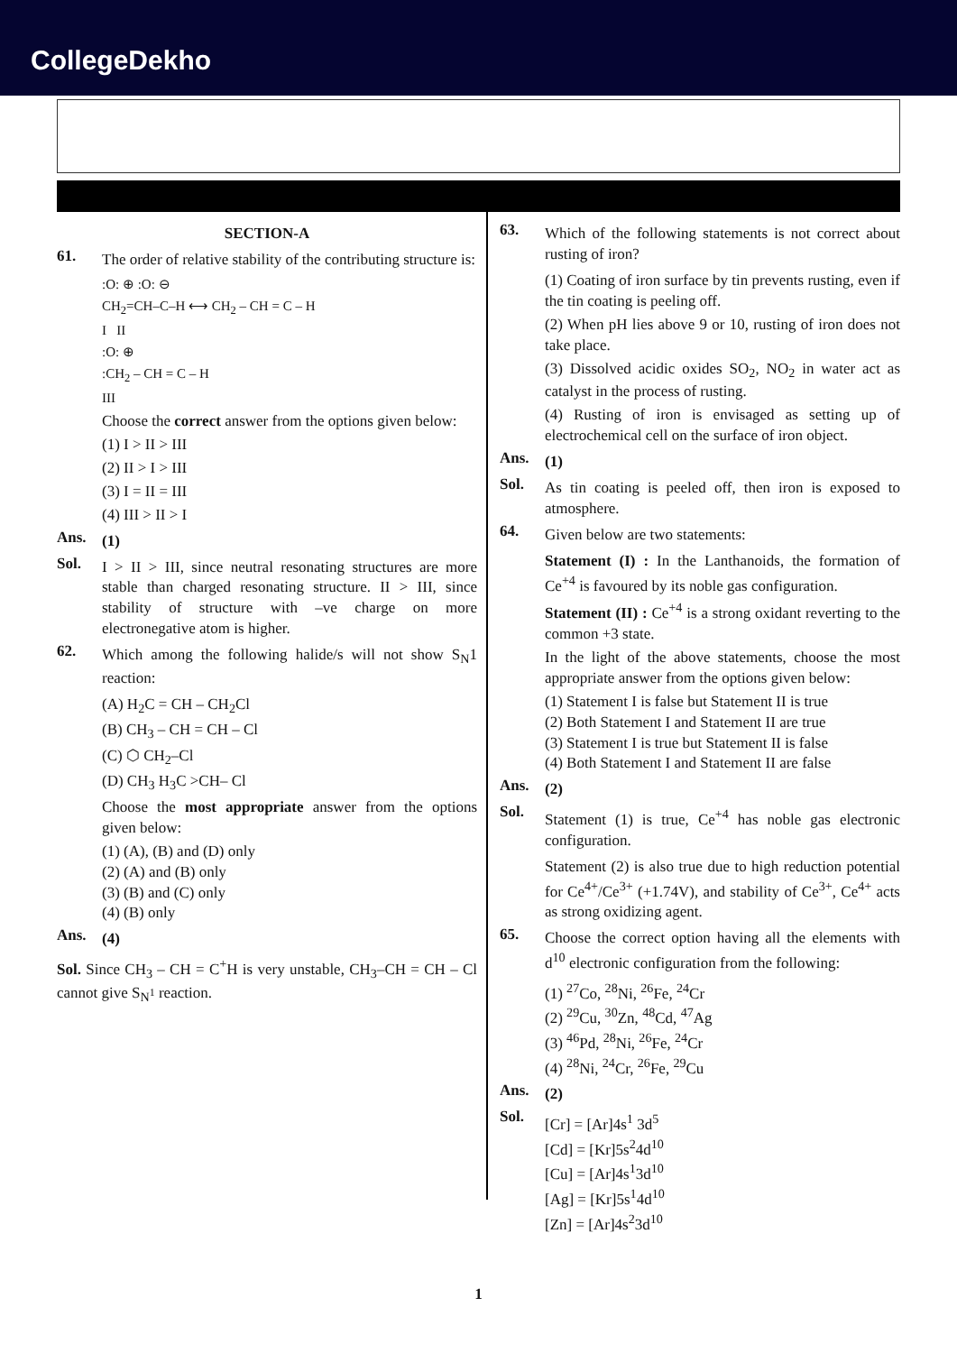CollegeDekho
SECTION-A
61.
The order of relative stability of the contributing structure is:
:O: ⊕ :O: ⊖
CH<sub>2</sub>=CH–C–H ⟷ CH<sub>2</sub> – CH = C – H
I II
:O: ⊕
:CH<sub>2</sub> – CH = C – H
III
Choose the correct answer from the options given below:
(1) I > II > III
(2) II > I > III
(3) I = II = III
(4) III > II > I
Ans.
(1)
Sol.
I > II > III, since neutral resonating structures are more stable than charged resonating structure. II > III, since stability of structure with –ve charge on more electronegative atom is higher.
62.
Which among the following halide/s will not show S<sub>N</sub>1 reaction:
(A) H<sub>2</sub>C = CH – CH<sub>2</sub>Cl
(B) CH<sub>3</sub> – CH = CH – Cl
(C) ⬡ CH<sub>2</sub>–Cl
(D) CH<sub>3</sub> H<sub>3</sub>C >CH– Cl
Choose the most appropriate answer from the options given below:
(1) (A), (B) and (D) only
(2) (A) and (B) only
(3) (B) and (C) only
(4) (B) only
Ans.
(4)
Sol. Since CH<sub>3</sub> – CH = C<sup>+</sup>H is very unstable, CH<sub>3</sub>–CH = CH – Cl cannot give S<sub>N<sup>1</sup></sub> reaction.
63.
Which of the following statements is not correct about rusting of iron?
(1) Coating of iron surface by tin prevents rusting, even if the tin coating is peeling off.
(2) When pH lies above 9 or 10, rusting of iron does not take place.
(3) Dissolved acidic oxides SO<sub>2</sub>, NO<sub>2</sub> in water act as catalyst in the process of rusting.
(4) Rusting of iron is envisaged as setting up of electrochemical cell on the surface of iron object.
Ans.
(1)
Sol.
As tin coating is peeled off, then iron is exposed to atmosphere.
64.
Given below are two statements:
Statement (I) : In the Lanthanoids, the formation of Ce<sup>+4</sup> is favoured by its noble gas configuration.
Statement (II) : Ce<sup>+4</sup> is a strong oxidant reverting to the common +3 state.
In the light of the above statements, choose the most appropriate answer from the options given below:
(1) Statement I is false but Statement II is true
(2) Both Statement I and Statement II are true
(3) Statement I is true but Statement II is false
(4) Both Statement I and Statement II are false
Ans.
(2)
Sol.
Statement (1) is true, Ce<sup>+4</sup> has noble gas electronic configuration.
Statement (2) is also true due to high reduction potential for Ce<sup>4+</sup>/Ce<sup>3+</sup> (+1.74V), and stability of Ce<sup>3+</sup>, Ce<sup>4+</sup> acts as strong oxidizing agent.
65.
Choose the correct option having all the elements with d<sup>10</sup> electronic configuration from the following:
(1) <sup>27</sup>Co, <sup>28</sup>Ni, <sup>26</sup>Fe, <sup>24</sup>Cr
(2) <sup>29</sup>Cu, <sup>30</sup>Zn, <sup>48</sup>Cd, <sup>47</sup>Ag
(3) <sup>46</sup>Pd, <sup>28</sup>Ni, <sup>26</sup>Fe, <sup>24</sup>Cr
(4) <sup>28</sup>Ni, <sup>24</sup>Cr, <sup>26</sup>Fe, <sup>29</sup>Cu
Ans.
(2)
Sol.
[Cr] = [Ar]4s<sup>1</sup> 3d<sup>5</sup>
[Cd] = [Kr]5s<sup>2</sup>4d<sup>10</sup>
[Cu] = [Ar]4s<sup>1</sup>3d<sup>10</sup>
[Ag] = [Kr]5s<sup>1</sup>4d<sup>10</sup>
[Zn] = [Ar]4s<sup>2</sup>3d<sup>10</sup>
1